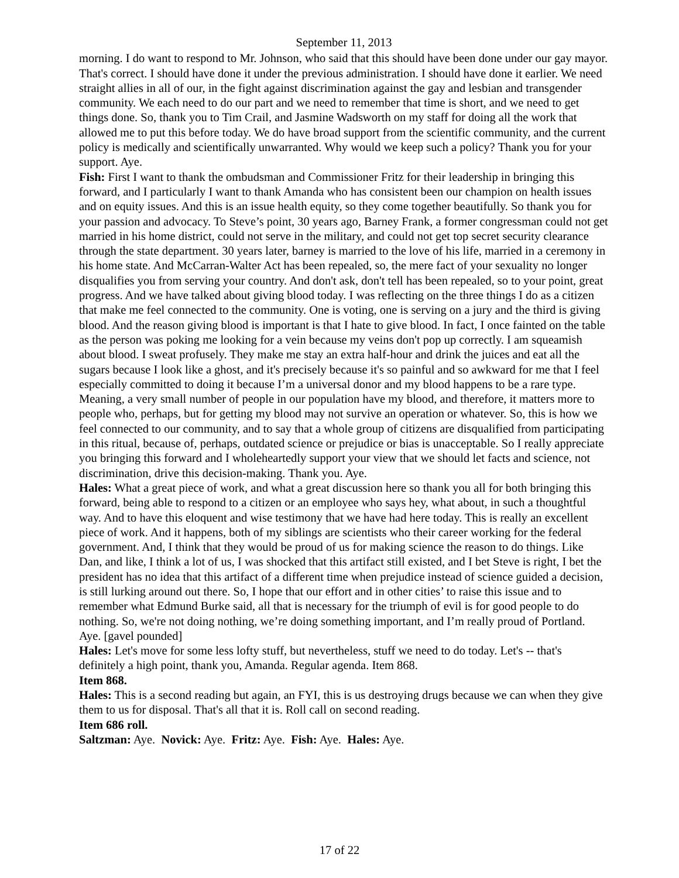September 11, 2013
morning. I do want to respond to Mr. Johnson, who said that this should have been done under our gay mayor. That's correct. I should have done it under the previous administration. I should have done it earlier. We need straight allies in all of our, in the fight against discrimination against the gay and lesbian and transgender community. We each need to do our part and we need to remember that time is short, and we need to get things done. So, thank you to Tim Crail, and Jasmine Wadsworth on my staff for doing all the work that allowed me to put this before today. We do have broad support from the scientific community, and the current policy is medically and scientifically unwarranted. Why would we keep such a policy? Thank you for your support. Aye.
Fish: First I want to thank the ombudsman and Commissioner Fritz for their leadership in bringing this forward, and I particularly I want to thank Amanda who has consistent been our champion on health issues and on equity issues. And this is an issue health equity, so they come together beautifully. So thank you for your passion and advocacy. To Steve’s point, 30 years ago, Barney Frank, a former congressman could not get married in his home district, could not serve in the military, and could not get top secret security clearance through the state department. 30 years later, barney is married to the love of his life, married in a ceremony in his home state. And McCarran-Walter Act has been repealed, so, the mere fact of your sexuality no longer disqualifies you from serving your country. And don't ask, don't tell has been repealed, so to your point, great progress. And we have talked about giving blood today. I was reflecting on the three things I do as a citizen that make me feel connected to the community. One is voting, one is serving on a jury and the third is giving blood. And the reason giving blood is important is that I hate to give blood. In fact, I once fainted on the table as the person was poking me looking for a vein because my veins don't pop up correctly. I am squeamish about blood. I sweat profusely. They make me stay an extra half-hour and drink the juices and eat all the sugars because I look like a ghost, and it's precisely because it's so painful and so awkward for me that I feel especially committed to doing it because I’m a universal donor and my blood happens to be a rare type. Meaning, a very small number of people in our population have my blood, and therefore, it matters more to people who, perhaps, but for getting my blood may not survive an operation or whatever. So, this is how we feel connected to our community, and to say that a whole group of citizens are disqualified from participating in this ritual, because of, perhaps, outdated science or prejudice or bias is unacceptable. So I really appreciate you bringing this forward and I wholeheartedly support your view that we should let facts and science, not discrimination, drive this decision-making. Thank you. Aye.
Hales: What a great piece of work, and what a great discussion here so thank you all for both bringing this forward, being able to respond to a citizen or an employee who says hey, what about, in such a thoughtful way. And to have this eloquent and wise testimony that we have had here today. This is really an excellent piece of work. And it happens, both of my siblings are scientists who their career working for the federal government. And, I think that they would be proud of us for making science the reason to do things. Like Dan, and like, I think a lot of us, I was shocked that this artifact still existed, and I bet Steve is right, I bet the president has no idea that this artifact of a different time when prejudice instead of science guided a decision, is still lurking around out there. So, I hope that our effort and in other cities’ to raise this issue and to remember what Edmund Burke said, all that is necessary for the triumph of evil is for good people to do nothing. So, we're not doing nothing, we’re doing something important, and I’m really proud of Portland. Aye. [gavel pounded]
Hales: Let's move for some less lofty stuff, but nevertheless, stuff we need to do today. Let's -- that's definitely a high point, thank you, Amanda. Regular agenda. Item 868.
Item 868.
Hales: This is a second reading but again, an FYI, this is us destroying drugs because we can when they give them to us for disposal. That's all that it is. Roll call on second reading.
Item 686 roll.
Saltzman: Aye. Novick: Aye. Fritz: Aye. Fish: Aye. Hales: Aye.
17 of 22